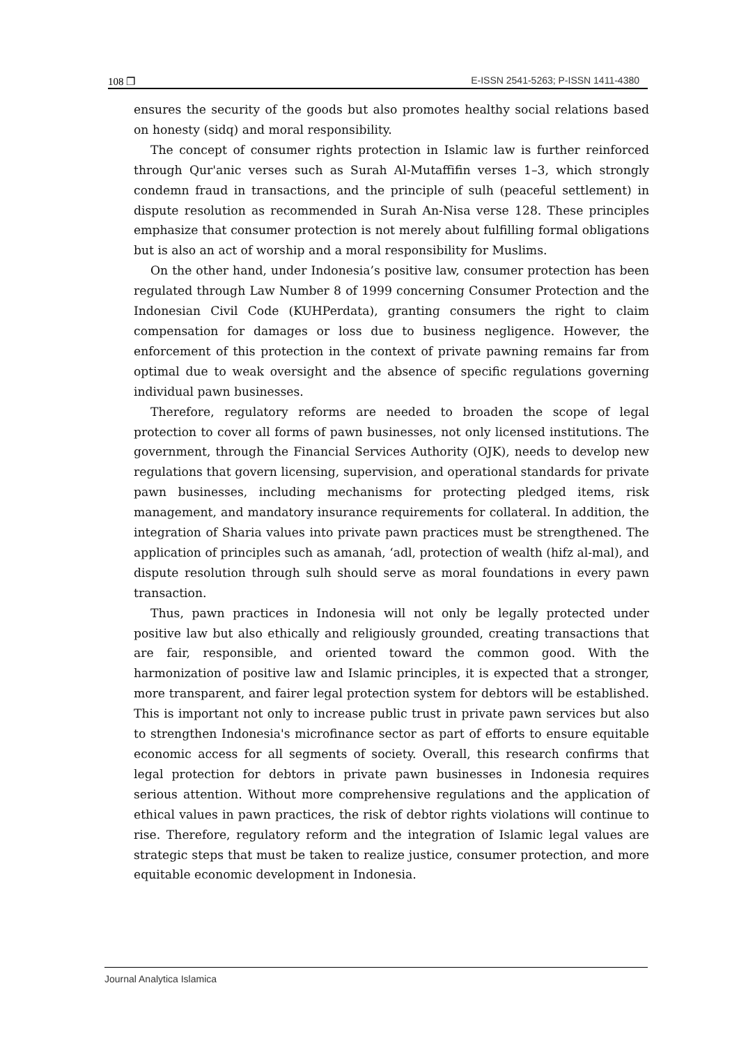108 ❐ E-ISSN 2541-5263; P-ISSN 1411-4380
ensures the security of the goods but also promotes healthy social relations based on honesty (sidq) and moral responsibility.
The concept of consumer rights protection in Islamic law is further reinforced through Qur'anic verses such as Surah Al-Mutaffifin verses 1–3, which strongly condemn fraud in transactions, and the principle of sulh (peaceful settlement) in dispute resolution as recommended in Surah An-Nisa verse 128. These principles emphasize that consumer protection is not merely about fulfilling formal obligations but is also an act of worship and a moral responsibility for Muslims.
On the other hand, under Indonesia’s positive law, consumer protection has been regulated through Law Number 8 of 1999 concerning Consumer Protection and the Indonesian Civil Code (KUHPerdata), granting consumers the right to claim compensation for damages or loss due to business negligence. However, the enforcement of this protection in the context of private pawning remains far from optimal due to weak oversight and the absence of specific regulations governing individual pawn businesses.
Therefore, regulatory reforms are needed to broaden the scope of legal protection to cover all forms of pawn businesses, not only licensed institutions. The government, through the Financial Services Authority (OJK), needs to develop new regulations that govern licensing, supervision, and operational standards for private pawn businesses, including mechanisms for protecting pledged items, risk management, and mandatory insurance requirements for collateral. In addition, the integration of Sharia values into private pawn practices must be strengthened. The application of principles such as amanah, ‘adl, protection of wealth (hifz al-mal), and dispute resolution through sulh should serve as moral foundations in every pawn transaction.
Thus, pawn practices in Indonesia will not only be legally protected under positive law but also ethically and religiously grounded, creating transactions that are fair, responsible, and oriented toward the common good. With the harmonization of positive law and Islamic principles, it is expected that a stronger, more transparent, and fairer legal protection system for debtors will be established. This is important not only to increase public trust in private pawn services but also to strengthen Indonesia's microfinance sector as part of efforts to ensure equitable economic access for all segments of society. Overall, this research confirms that legal protection for debtors in private pawn businesses in Indonesia requires serious attention. Without more comprehensive regulations and the application of ethical values in pawn practices, the risk of debtor rights violations will continue to rise. Therefore, regulatory reform and the integration of Islamic legal values are strategic steps that must be taken to realize justice, consumer protection, and more equitable economic development in Indonesia.
Journal Analytica Islamica